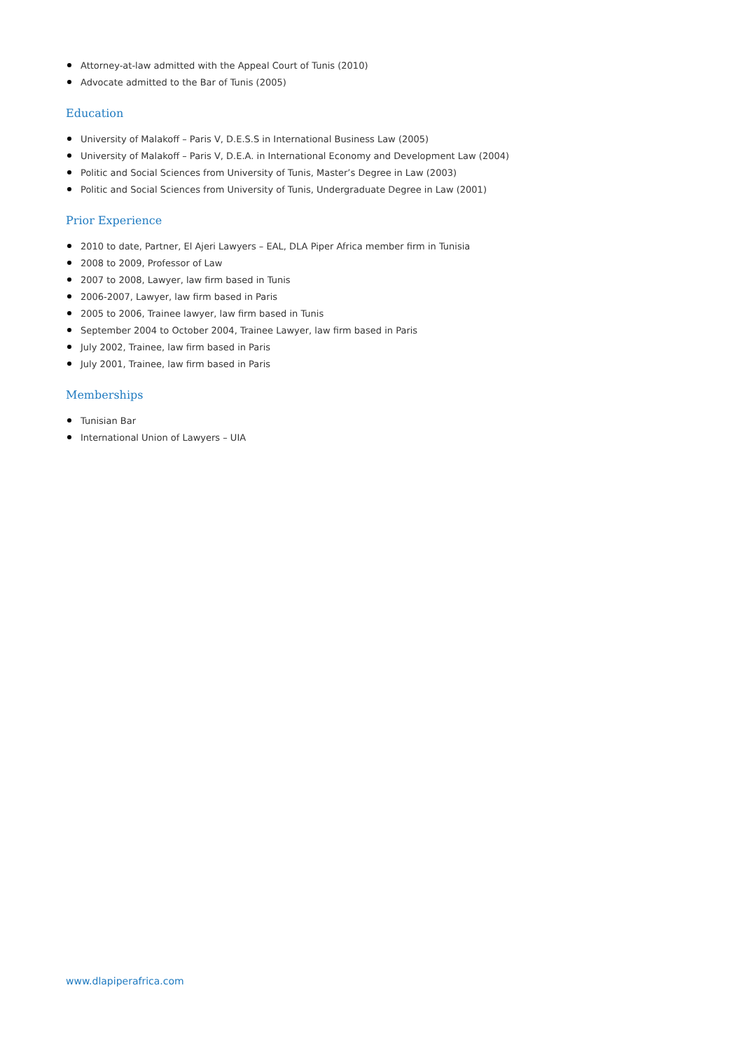Attorney-at-law admitted with the Appeal Court of Tunis (2010)
Advocate admitted to the Bar of Tunis (2005)
Education
University of Malakoff – Paris V, D.E.S.S in International Business Law (2005)
University of Malakoff – Paris V, D.E.A. in International Economy and Development Law (2004)
Politic and Social Sciences from University of Tunis, Master’s Degree in Law (2003)
Politic and Social Sciences from University of Tunis, Undergraduate Degree in Law (2001)
Prior Experience
2010 to date, Partner, El Ajeri Lawyers – EAL, DLA Piper Africa member firm in Tunisia
2008 to 2009, Professor of Law
2007 to 2008, Lawyer, law firm based in Tunis
2006-2007, Lawyer, law firm based in Paris
2005 to 2006, Trainee lawyer, law firm based in Tunis
September 2004 to October 2004, Trainee Lawyer, law firm based in Paris
July 2002, Trainee, law firm based in Paris
July 2001, Trainee, law firm based in Paris
Memberships
Tunisian Bar
International Union of Lawyers – UIA
www.dlapiperafrica.com